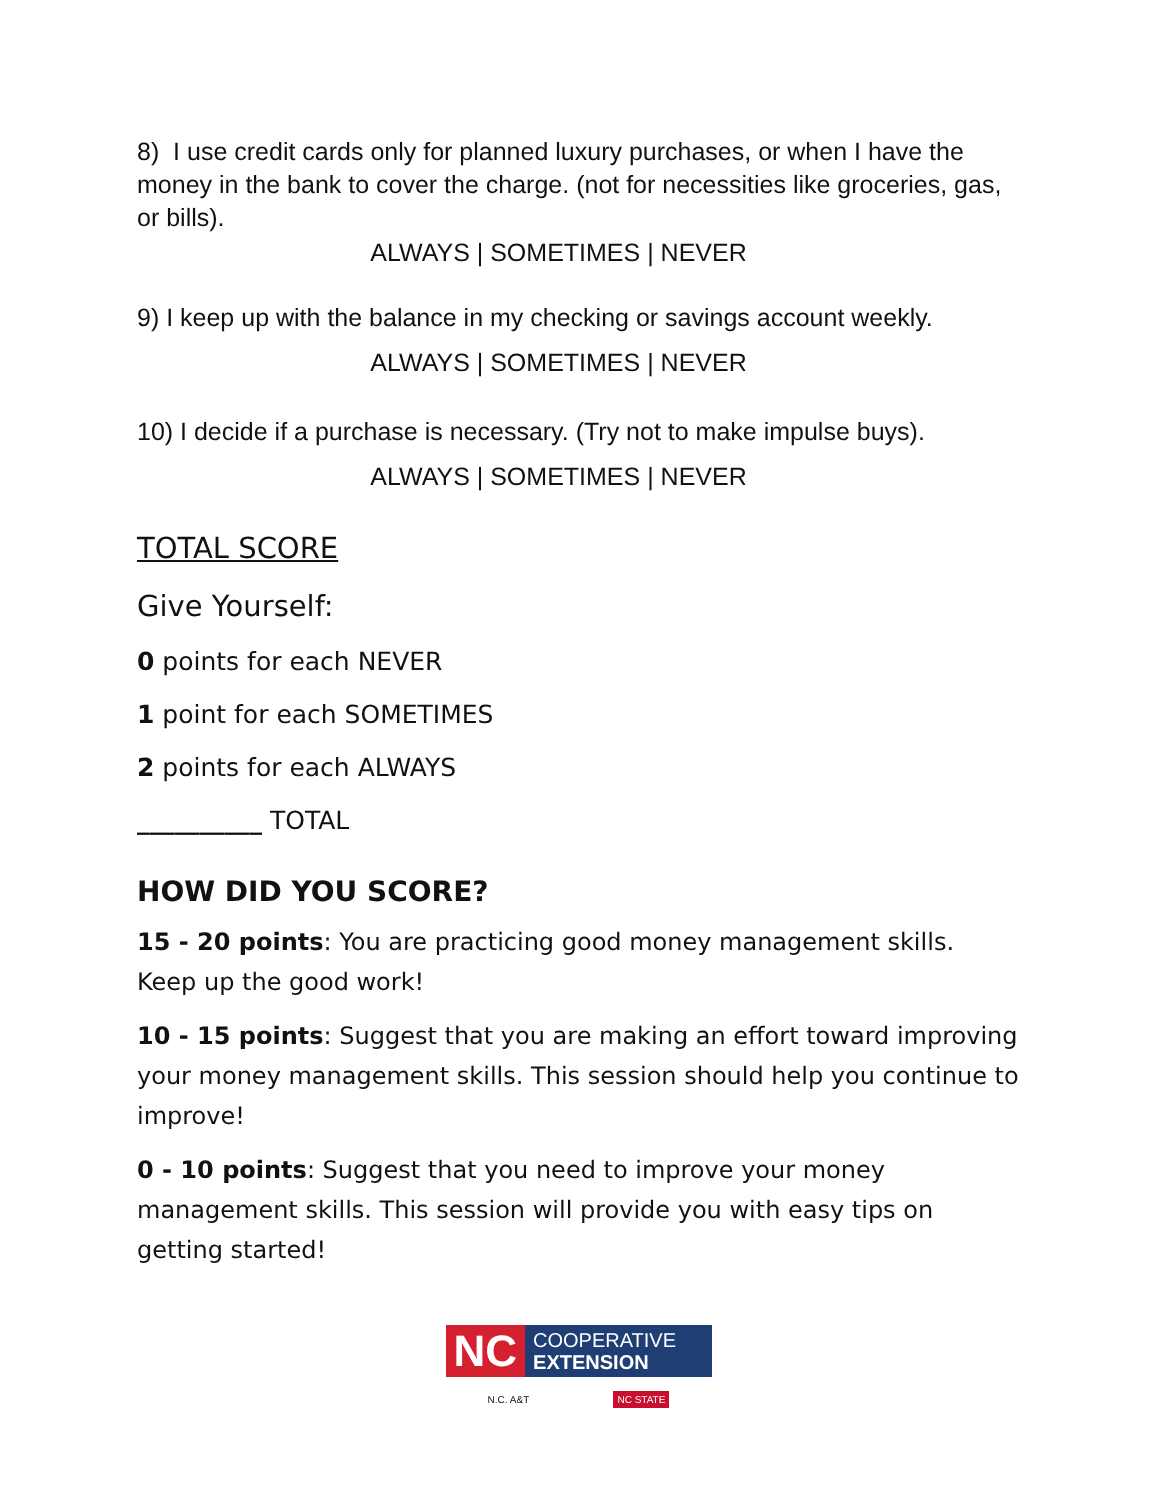8) I use credit cards only for planned luxury purchases, or when I have the money in the bank to cover the charge. (not for necessities like groceries, gas, or bills).
ALWAYS | SOMETIMES | NEVER
9) I keep up with the balance in my checking or savings account weekly.
ALWAYS | SOMETIMES | NEVER
10) I decide if a purchase is necessary. (Try not to make impulse buys).
ALWAYS | SOMETIMES | NEVER
TOTAL SCORE
Give Yourself:
0 points for each NEVER
1 point for each SOMETIMES
2 points for each ALWAYS
__________ TOTAL
HOW DID YOU SCORE?
15 - 20 points: You are practicing good money management skills. Keep up the good work!
10 - 15 points: Suggest that you are making an effort toward improving your money management skills. This session should help you continue to improve!
0 - 10 points: Suggest that you need to improve your money management skills. This session will provide you with easy tips on getting started!
NC COOPERATIVE
EXTENSION
N.C. A&T NC STATE